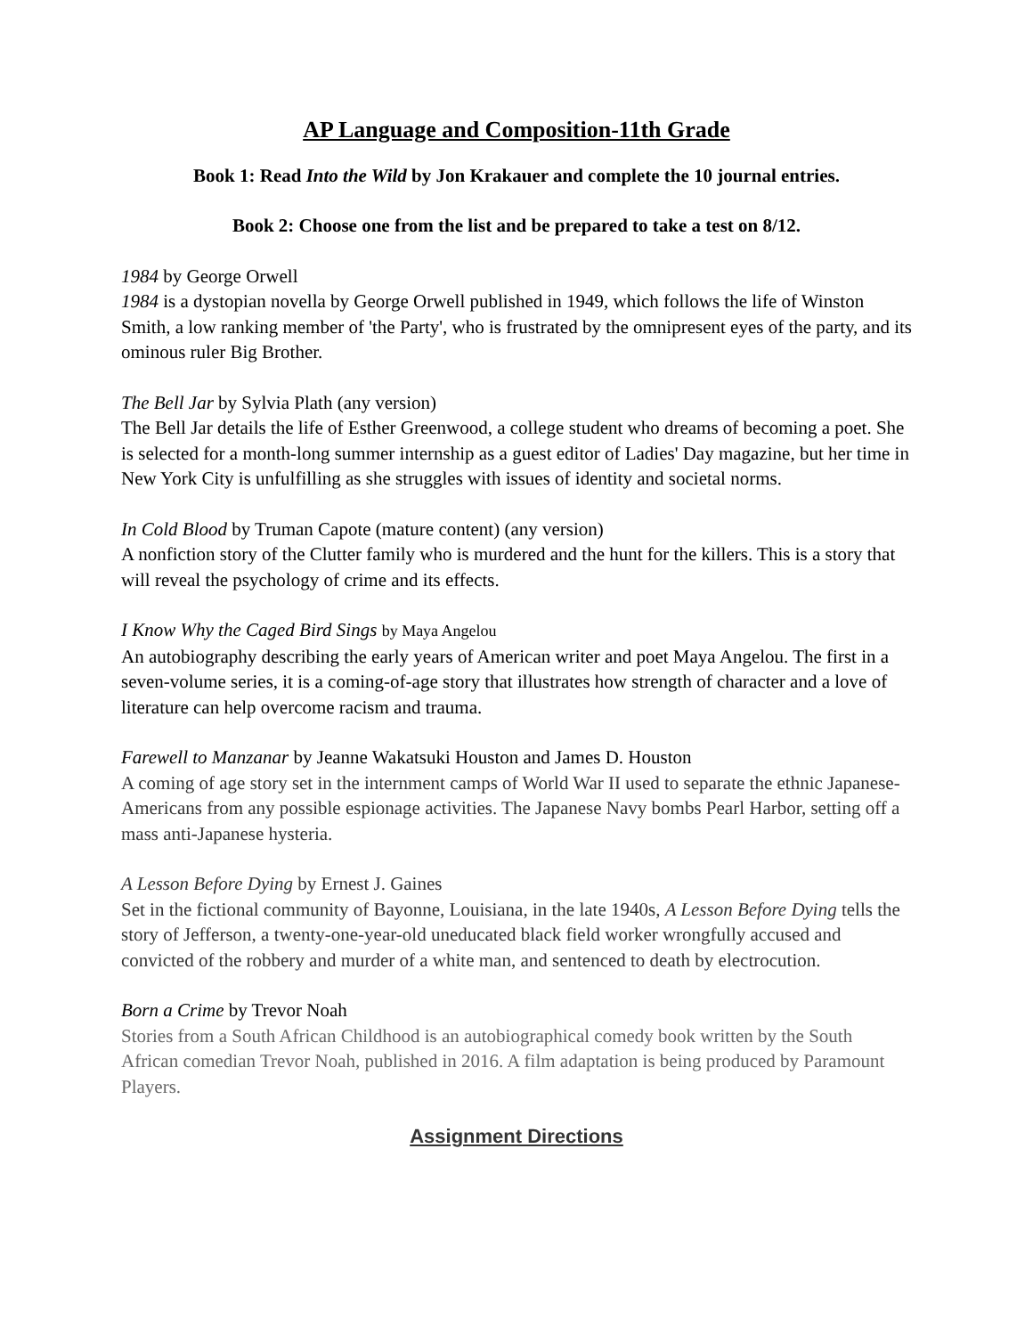AP Language and Composition-11th Grade
Book 1: Read Into the Wild by Jon Krakauer and complete the 10 journal entries.
Book 2: Choose one from the list and be prepared to take a test on 8/12.
1984 by George Orwell
1984 is a dystopian novella by George Orwell published in 1949, which follows the life of Winston Smith, a low ranking member of 'the Party', who is frustrated by the omnipresent eyes of the party, and its ominous ruler Big Brother.
The Bell Jar by Sylvia Plath (any version)
The Bell Jar details the life of Esther Greenwood, a college student who dreams of becoming a poet. She is selected for a month-long summer internship as a guest editor of Ladies' Day magazine, but her time in New York City is unfulfilling as she struggles with issues of identity and societal norms.
In Cold Blood by Truman Capote (mature content) (any version)
A nonfiction story of the Clutter family who is murdered and the hunt for the killers. This is a story that will reveal the psychology of crime and its effects.
I Know Why the Caged Bird Sings by Maya Angelou
An autobiography describing the early years of American writer and poet Maya Angelou. The first in a seven-volume series, it is a coming-of-age story that illustrates how strength of character and a love of literature can help overcome racism and trauma.
Farewell to Manzanar by Jeanne Wakatsuki Houston and James D. Houston
A coming of age story set in the internment camps of World War II used to separate the ethnic Japanese-Americans from any possible espionage activities. The Japanese Navy bombs Pearl Harbor, setting off a mass anti-Japanese hysteria.
A Lesson Before Dying by Ernest J. Gaines
Set in the fictional community of Bayonne, Louisiana, in the late 1940s, A Lesson Before Dying tells the story of Jefferson, a twenty-one-year-old uneducated black field worker wrongfully accused and convicted of the robbery and murder of a white man, and sentenced to death by electrocution.
Born a Crime by Trevor Noah
Stories from a South African Childhood is an autobiographical comedy book written by the South African comedian Trevor Noah, published in 2016. A film adaptation is being produced by Paramount Players.
Assignment Directions